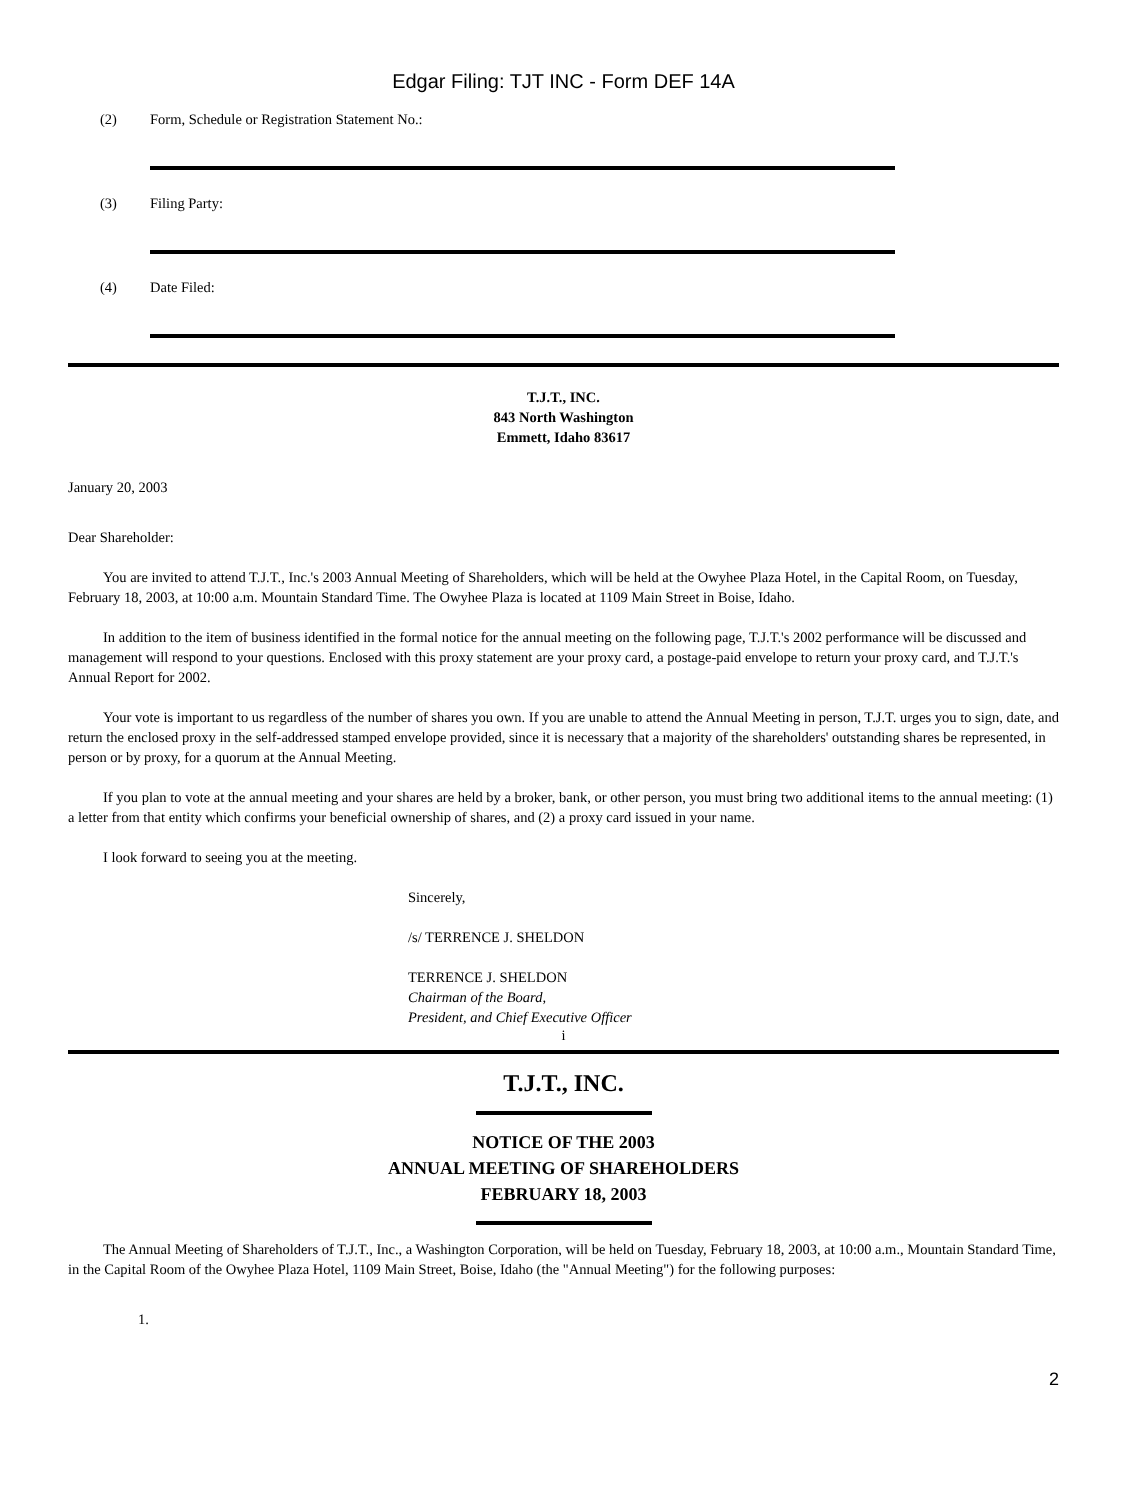Edgar Filing: TJT INC - Form DEF 14A
(2) Form, Schedule or Registration Statement No.:
(3) Filing Party:
(4) Date Filed:
T.J.T., INC.
843 North Washington
Emmett, Idaho 83617
January 20, 2003
Dear Shareholder:
You are invited to attend T.J.T., Inc.'s 2003 Annual Meeting of Shareholders, which will be held at the Owyhee Plaza Hotel, in the Capital Room, on Tuesday, February 18, 2003, at 10:00 a.m. Mountain Standard Time. The Owyhee Plaza is located at 1109 Main Street in Boise, Idaho.
In addition to the item of business identified in the formal notice for the annual meeting on the following page, T.J.T.'s 2002 performance will be discussed and management will respond to your questions. Enclosed with this proxy statement are your proxy card, a postage-paid envelope to return your proxy card, and T.J.T.'s Annual Report for 2002.
Your vote is important to us regardless of the number of shares you own. If you are unable to attend the Annual Meeting in person, T.J.T. urges you to sign, date, and return the enclosed proxy in the self-addressed stamped envelope provided, since it is necessary that a majority of the shareholders' outstanding shares be represented, in person or by proxy, for a quorum at the Annual Meeting.
If you plan to vote at the annual meeting and your shares are held by a broker, bank, or other person, you must bring two additional items to the annual meeting: (1) a letter from that entity which confirms your beneficial ownership of shares, and (2) a proxy card issued in your name.
I look forward to seeing you at the meeting.
Sincerely,
/s/ TERRENCE J. SHELDON
TERRENCE J. SHELDON
Chairman of the Board,
President, and Chief Executive Officer
i
T.J.T., INC.
NOTICE OF THE 2003
ANNUAL MEETING OF SHAREHOLDERS
FEBRUARY 18, 2003
The Annual Meeting of Shareholders of T.J.T., Inc., a Washington Corporation, will be held on Tuesday, February 18, 2003, at 10:00 a.m., Mountain Standard Time, in the Capital Room of the Owyhee Plaza Hotel, 1109 Main Street, Boise, Idaho (the "Annual Meeting") for the following purposes:
1.
2